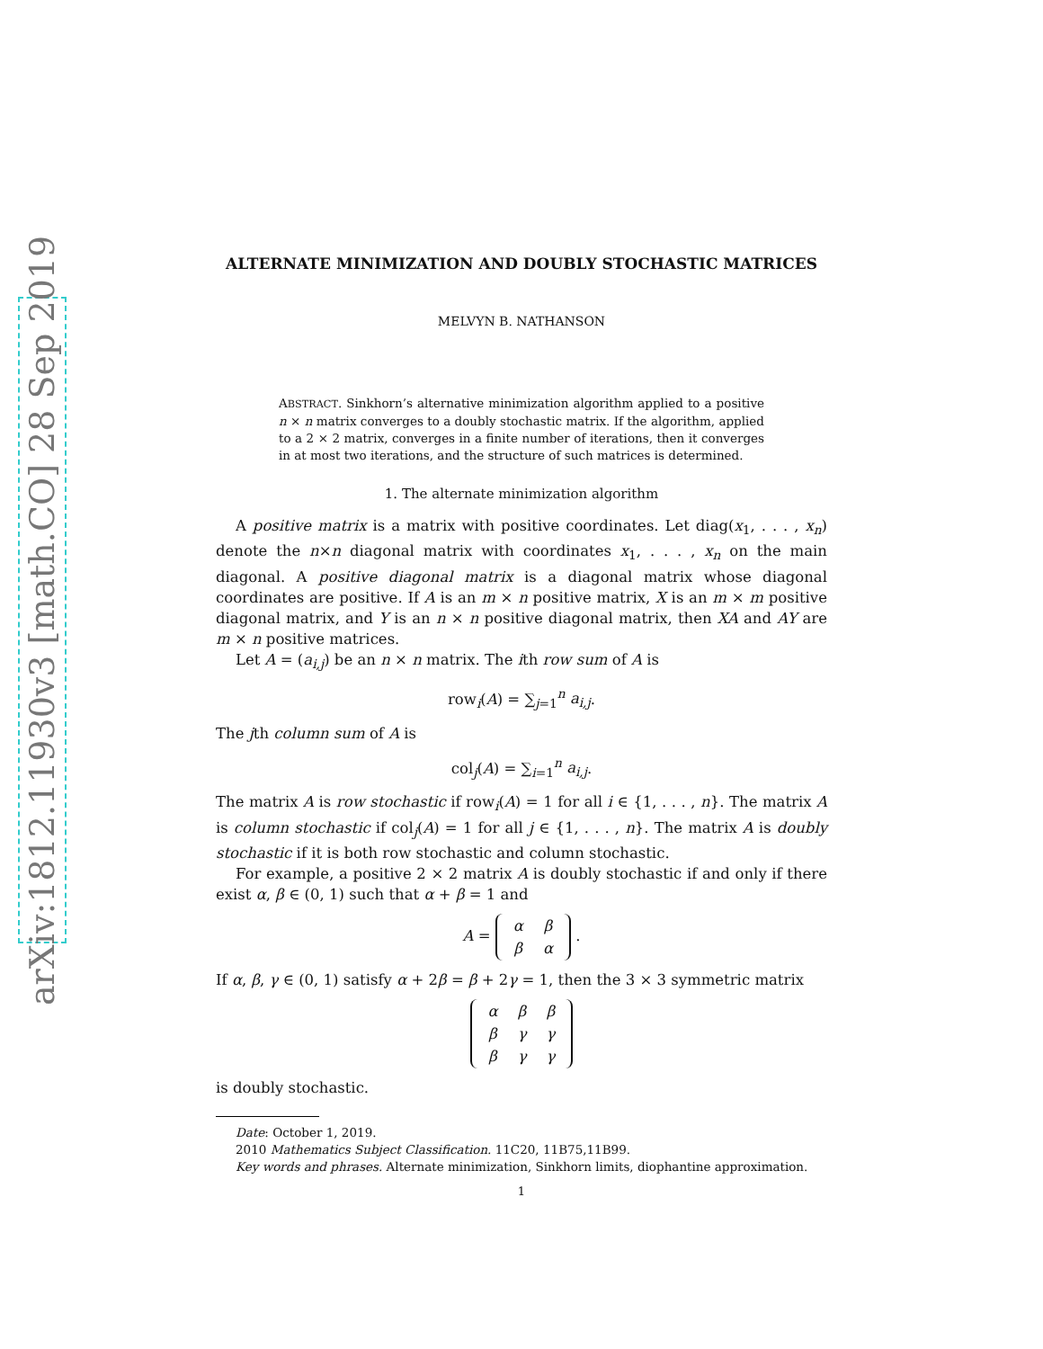arXiv:1812.11930v3 [math.CO] 28 Sep 2019
ALTERNATE MINIMIZATION AND DOUBLY STOCHASTIC MATRICES
MELVYN B. NATHANSON
ABSTRACT. Sinkhorn’s alternative minimization algorithm applied to a positive n × n matrix converges to a doubly stochastic matrix. If the algorithm, applied to a 2 × 2 matrix, converges in a finite number of iterations, then it converges in at most two iterations, and the structure of such matrices is determined.
1. The alternate minimization algorithm
A positive matrix is a matrix with positive coordinates. Let diag(x<sub>1</sub>, . . . , x<sub>n</sub>) denote the n×n diagonal matrix with coordinates x<sub>1</sub>, . . . , x<sub>n</sub> on the main diagonal. A positive diagonal matrix is a diagonal matrix whose diagonal coordinates are positive. If A is an m × n positive matrix, X is an m × m positive diagonal matrix, and Y is an n × n positive diagonal matrix, then XA and AY are m × n positive matrices.
Let A = (a<sub>i,j</sub>) be an n × n matrix. The ith row sum of A is
row<sub>i</sub>(A) = ∑<sub>j=1</sub><sup>n</sup> a<sub>i,j</sub>.
The jth column sum of A is
col<sub>j</sub>(A) = ∑<sub>i=1</sub><sup>n</sup> a<sub>i,j</sub>.
The matrix A is row stochastic if row<sub>i</sub>(A) = 1 for all i ∈ {1, . . . , n}. The matrix A is column stochastic if col<sub>j</sub>(A) = 1 for all j ∈ {1, . . . , n}. The matrix A is doubly stochastic if it is both row stochastic and column stochastic.
For example, a positive 2 × 2 matrix A is doubly stochastic if and only if there exist α, β ∈ (0, 1) such that α + β = 1 and
A =
| α | β |
| β | α |
.
If α, β, γ ∈ (0, 1) satisfy α + 2β = β + 2γ = 1, then the 3 × 3 symmetric matrix
| α | β | β |
| β | γ | γ |
| β | γ | γ |
is doubly stochastic.
Date: October 1, 2019.
2010 Mathematics Subject Classification. 11C20, 11B75,11B99.
Key words and phrases. Alternate minimization, Sinkhorn limits, diophantine approximation.
1